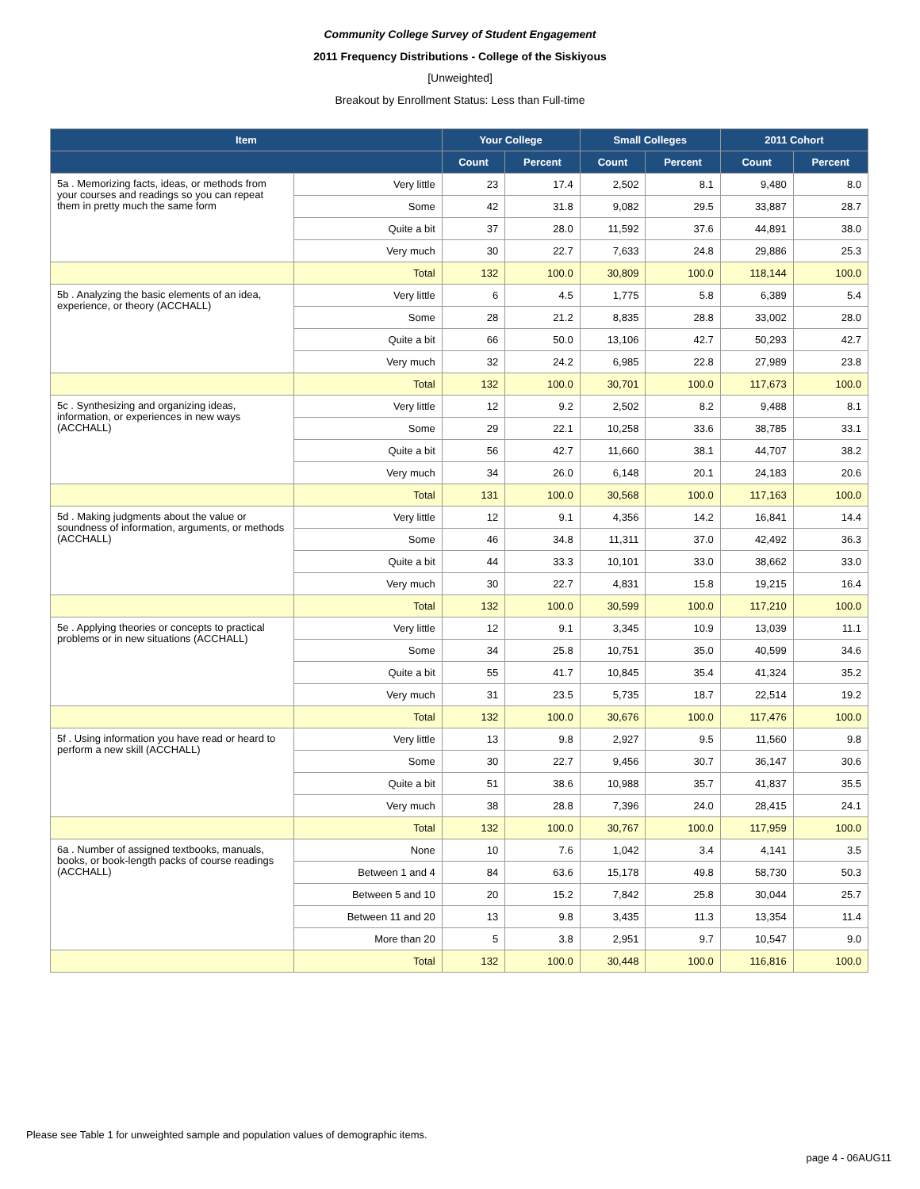Community College Survey of Student Engagement
2011 Frequency Distributions - College of the Siskiyous
[Unweighted]
Breakout by Enrollment Status: Less than Full-time
| Item | | Your College | | Small Colleges | | 2011 Cohort | |
| --- | --- | --- | --- | --- | --- | --- | --- |
| | | Count | Percent | Count | Percent | Count | Percent |
| 5a . Memorizing facts, ideas, or methods from your courses and readings so you can repeat them in pretty much the same form | Very little | 23 | 17.4 | 2,502 | 8.1 | 9,480 | 8.0 |
| | Some | 42 | 31.8 | 9,082 | 29.5 | 33,887 | 28.7 |
| | Quite a bit | 37 | 28.0 | 11,592 | 37.6 | 44,891 | 38.0 |
| | Very much | 30 | 22.7 | 7,633 | 24.8 | 29,886 | 25.3 |
| | Total | 132 | 100.0 | 30,809 | 100.0 | 118,144 | 100.0 |
| 5b . Analyzing the basic elements of an idea, experience, or theory (ACCHALL) | Very little | 6 | 4.5 | 1,775 | 5.8 | 6,389 | 5.4 |
| | Some | 28 | 21.2 | 8,835 | 28.8 | 33,002 | 28.0 |
| | Quite a bit | 66 | 50.0 | 13,106 | 42.7 | 50,293 | 42.7 |
| | Very much | 32 | 24.2 | 6,985 | 22.8 | 27,989 | 23.8 |
| | Total | 132 | 100.0 | 30,701 | 100.0 | 117,673 | 100.0 |
| 5c . Synthesizing and organizing ideas, information, or experiences in new ways (ACCHALL) | Very little | 12 | 9.2 | 2,502 | 8.2 | 9,488 | 8.1 |
| | Some | 29 | 22.1 | 10,258 | 33.6 | 38,785 | 33.1 |
| | Quite a bit | 56 | 42.7 | 11,660 | 38.1 | 44,707 | 38.2 |
| | Very much | 34 | 26.0 | 6,148 | 20.1 | 24,183 | 20.6 |
| | Total | 131 | 100.0 | 30,568 | 100.0 | 117,163 | 100.0 |
| 5d . Making judgments about the value or soundness of information, arguments, or methods (ACCHALL) | Very little | 12 | 9.1 | 4,356 | 14.2 | 16,841 | 14.4 |
| | Some | 46 | 34.8 | 11,311 | 37.0 | 42,492 | 36.3 |
| | Quite a bit | 44 | 33.3 | 10,101 | 33.0 | 38,662 | 33.0 |
| | Very much | 30 | 22.7 | 4,831 | 15.8 | 19,215 | 16.4 |
| | Total | 132 | 100.0 | 30,599 | 100.0 | 117,210 | 100.0 |
| 5e . Applying theories or concepts to practical problems or in new situations (ACCHALL) | Very little | 12 | 9.1 | 3,345 | 10.9 | 13,039 | 11.1 |
| | Some | 34 | 25.8 | 10,751 | 35.0 | 40,599 | 34.6 |
| | Quite a bit | 55 | 41.7 | 10,845 | 35.4 | 41,324 | 35.2 |
| | Very much | 31 | 23.5 | 5,735 | 18.7 | 22,514 | 19.2 |
| | Total | 132 | 100.0 | 30,676 | 100.0 | 117,476 | 100.0 |
| 5f . Using information you have read or heard to perform a new skill (ACCHALL) | Very little | 13 | 9.8 | 2,927 | 9.5 | 11,560 | 9.8 |
| | Some | 30 | 22.7 | 9,456 | 30.7 | 36,147 | 30.6 |
| | Quite a bit | 51 | 38.6 | 10,988 | 35.7 | 41,837 | 35.5 |
| | Very much | 38 | 28.8 | 7,396 | 24.0 | 28,415 | 24.1 |
| | Total | 132 | 100.0 | 30,767 | 100.0 | 117,959 | 100.0 |
| 6a . Number of assigned textbooks, manuals, books, or book-length packs of course readings (ACCHALL) | None | 10 | 7.6 | 1,042 | 3.4 | 4,141 | 3.5 |
| | Between 1 and 4 | 84 | 63.6 | 15,178 | 49.8 | 58,730 | 50.3 |
| | Between 5 and 10 | 20 | 15.2 | 7,842 | 25.8 | 30,044 | 25.7 |
| | Between 11 and 20 | 13 | 9.8 | 3,435 | 11.3 | 13,354 | 11.4 |
| | More than 20 | 5 | 3.8 | 2,951 | 9.7 | 10,547 | 9.0 |
| | Total | 132 | 100.0 | 30,448 | 100.0 | 116,816 | 100.0 |
Please see Table 1 for unweighted sample and population values of demographic items.
page 4 - 06AUG11